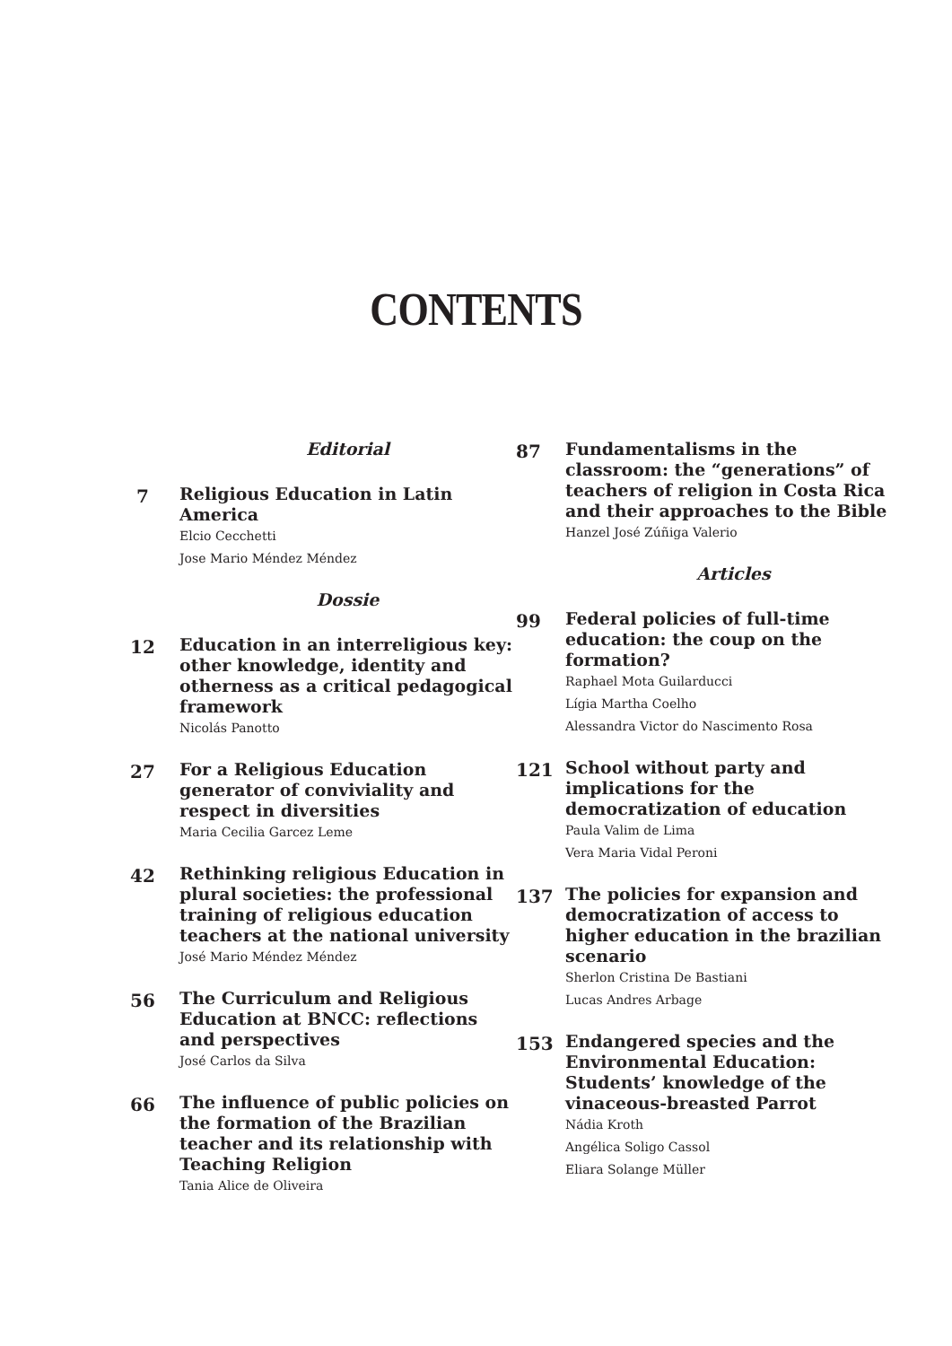CONTENTS
Editorial
7
Religious Education in Latin America
Elcio Cecchetti
Jose Mario Méndez Méndez
Dossie
12
Education in an interreligious key: other knowledge, identity and otherness as a critical pedagogical framework
Nicolás Panotto
27
For a Religious Education generator of conviviality and respect in diversities
Maria Cecilia Garcez Leme
42
Rethinking religious Education in plural societies: the professional training of religious education teachers at the national university
José Mario Méndez Méndez
56
The Curriculum and Religious Education at BNCC: reflections and perspectives
José Carlos da Silva
66
The influence of public policies on the formation of the Brazilian teacher and its relationship with Teaching Religion
Tania Alice de Oliveira
87
Fundamentalisms in the classroom: the “generations” of teachers of religion in Costa Rica and their approaches to the Bible
Hanzel José Zúñiga Valerio
Articles
99
Federal policies of full-time education: the coup on the formation?
Raphael Mota Guilarducci
Lígia Martha Coelho
Alessandra Victor do Nascimento Rosa
121
School without party and implications for the democratization of education
Paula Valim de Lima
Vera Maria Vidal Peroni
137
The policies for expansion and democratization of access to higher education in the brazilian scenario
Sherlon Cristina De Bastiani
Lucas Andres Arbage
153
Endangered species and the Environmental Education: Students’ knowledge of the vinaceous-breasted Parrot
Nádia Kroth
Angélica Soligo Cassol
Eliara Solange Müller